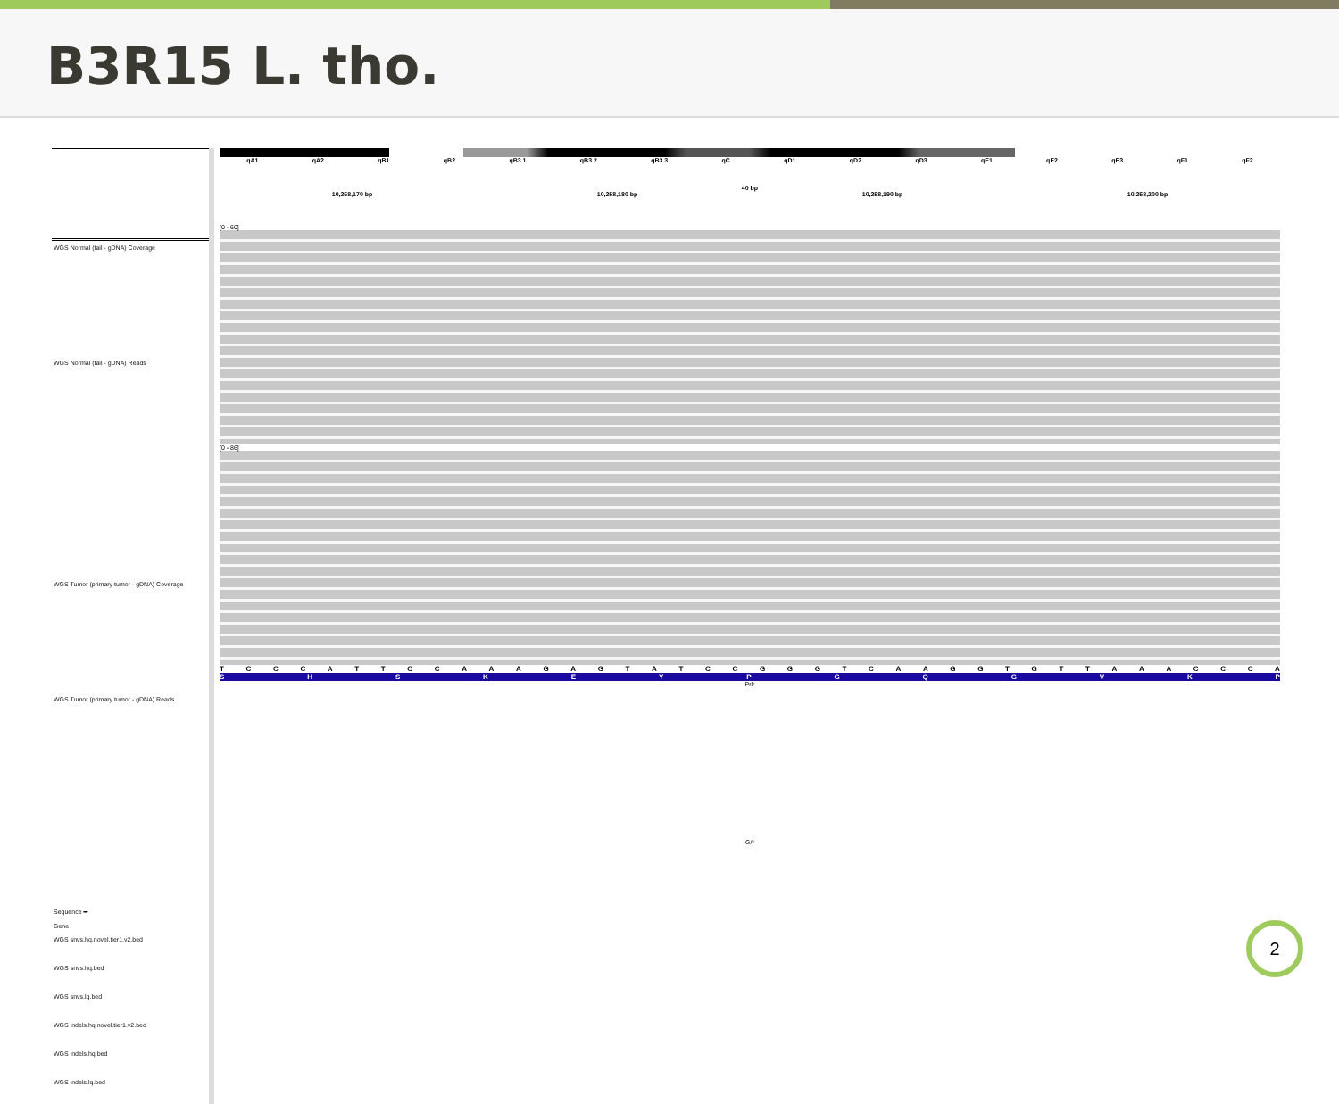B3R15 L. tho.
WGS Normal (tail - gDNA) Coverage
WGS Normal (tail - gDNA) Reads
WGS Tumor (primary tumor - gDNA) Coverage
WGS Tumor (primary tumor - gDNA) Reads
Sequence ➡
Gene
WGS snvs.hq.novel.tier1.v2.bed
WGS snvs.hq.bed
WGS snvs.lq.bed
WGS indels.hq.novel.tier1.v2.bed
WGS indels.hq.bed
WGS indels.lq.bed
qA1 qA2 qB1 qB2 qB3.1 qB3.2 qB3.3 qC qD1 qD2 qD3 qE1 qE2 qE3 qF1 qF2
40 bp
10,258,170 bp 10,258,180 bp 10,258,190 bp 10,258,200 bp
[0 - 60]
[0 - 86]
T C C C A T T C C A A A G A G T A T C C G G G T C A A G G T G T T A A A C C C A
S H S K E Y P G Q G V K P
Prlr
G/*
2